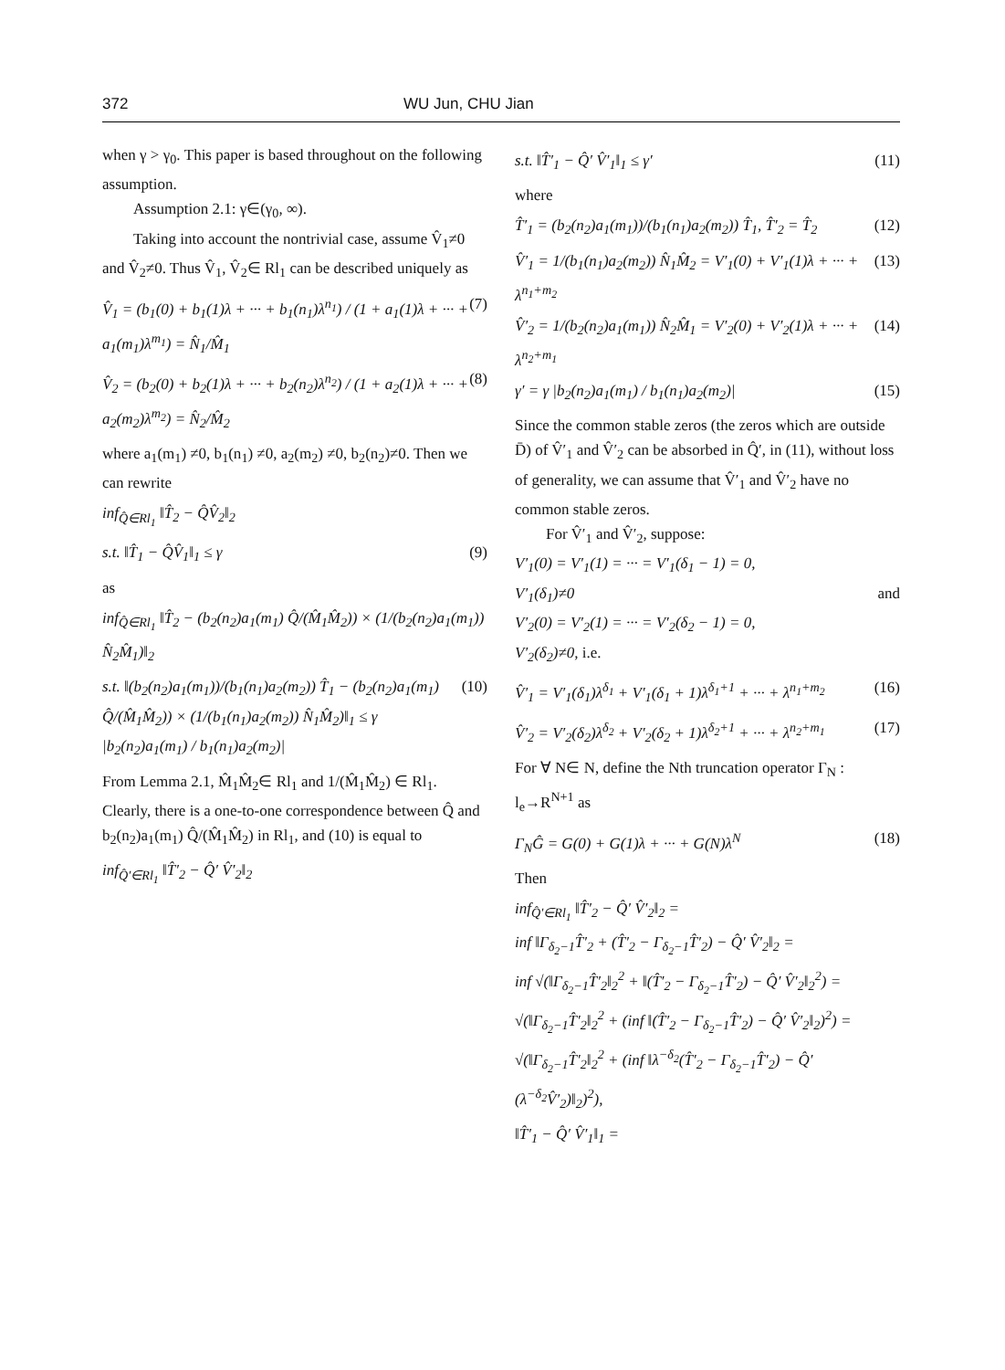372 WU Jun, CHU Jian
when γ > γ<sub>0</sub>. This paper is based throughout on the following assumption.
Assumption 2.1: γ∈(γ<sub>0</sub>, ∞).
Taking into account the nontrivial case, assume V̂<sub>1</sub>≠0 and V̂<sub>2</sub>≠0. Thus V̂<sub>1</sub>, V̂<sub>2</sub>∈ Rl<sub>1</sub> can be described uniquely as
V̂<sub>1</sub> = (b<sub>1</sub>(0) + b<sub>1</sub>(1)λ + ··· + b<sub>1</sub>(n<sub>1</sub>)λ<sup>n<sub>1</sub></sup>) / (1 + a<sub>1</sub>(1)λ + ··· + a<sub>1</sub>(m<sub>1</sub>)λ<sup>m<sub>1</sub></sup>) = N̂<sub>1</sub>/M̂<sub>1</sub> (7)
V̂<sub>2</sub> = (b<sub>2</sub>(0) + b<sub>2</sub>(1)λ + ··· + b<sub>2</sub>(n<sub>2</sub>)λ<sup>n<sub>2</sub></sup>) / (1 + a<sub>2</sub>(1)λ + ··· + a<sub>2</sub>(m<sub>2</sub>)λ<sup>m<sub>2</sub></sup>) = N̂<sub>2</sub>/M̂<sub>2</sub> (8)
where a<sub>1</sub>(m<sub>1</sub>) ≠0, b<sub>1</sub>(n<sub>1</sub>) ≠0, a<sub>2</sub>(m<sub>2</sub>) ≠0, b<sub>2</sub>(n<sub>2</sub>)≠0. Then we can rewrite
inf<sub>Q̂∈Rl<sub>1</sub></sub> ‖T̂<sub>2</sub> − Q̂V̂<sub>2</sub>‖<sub>2</sub>
s.t. ‖T̂<sub>1</sub> − Q̂V̂<sub>1</sub>‖<sub>1</sub> ≤ γ (9)
as
inf<sub>Q̂∈Rl<sub>1</sub></sub> ‖T̂<sub>2</sub> − (b<sub>2</sub>(n<sub>2</sub>)a<sub>1</sub>(m<sub>1</sub>) Q̂/(M̂<sub>1</sub>M̂<sub>2</sub>)) × (1/(b<sub>2</sub>(n<sub>2</sub>)a<sub>1</sub>(m<sub>1</sub>)) N̂<sub>2</sub>M̂<sub>1</sub>)‖<sub>2</sub>
s.t. ‖(b<sub>2</sub>(n<sub>2</sub>)a<sub>1</sub>(m<sub>1</sub>))/(b<sub>1</sub>(n<sub>1</sub>)a<sub>2</sub>(m<sub>2</sub>)) T̂<sub>1</sub> − (b<sub>2</sub>(n<sub>2</sub>)a<sub>1</sub>(m<sub>1</sub>) Q̂/(M̂<sub>1</sub>M̂<sub>2</sub>)) × (1/(b<sub>1</sub>(n<sub>1</sub>)a<sub>2</sub>(m<sub>2</sub>)) N̂<sub>1</sub>M̂<sub>2</sub>)‖<sub>1</sub> ≤ γ |b<sub>2</sub>(n<sub>2</sub>)a<sub>1</sub>(m<sub>1</sub>) / b<sub>1</sub>(n<sub>1</sub>)a<sub>2</sub>(m<sub>2</sub>)| (10)
From Lemma 2.1, M̂<sub>1</sub>M̂<sub>2</sub>∈ Rl<sub>1</sub> and 1/(M̂<sub>1</sub>M̂<sub>2</sub>) ∈ Rl<sub>1</sub>. Clearly, there is a one-to-one correspondence between Q̂ and b<sub>2</sub>(n<sub>2</sub>)a<sub>1</sub>(m<sub>1</sub>) Q̂/(M̂<sub>1</sub>M̂<sub>2</sub>) in Rl<sub>1</sub>, and (10) is equal to
inf<sub>Q̂′∈Rl<sub>1</sub></sub> ‖T̂′<sub>2</sub> − Q̂′ V̂′<sub>2</sub>‖<sub>2</sub>
s.t. ‖T̂′<sub>1</sub> − Q̂′ V̂′<sub>1</sub>‖<sub>1</sub> ≤ γ′ (11)
where
T̂′<sub>1</sub> = (b<sub>2</sub>(n<sub>2</sub>)a<sub>1</sub>(m<sub>1</sub>))/(b<sub>1</sub>(n<sub>1</sub>)a<sub>2</sub>(m<sub>2</sub>)) T̂<sub>1</sub>, T̂′<sub>2</sub> = T̂<sub>2</sub> (12)
V̂′<sub>1</sub> = 1/(b<sub>1</sub>(n<sub>1</sub>)a<sub>2</sub>(m<sub>2</sub>)) N̂<sub>1</sub>M̂<sub>2</sub> = V′<sub>1</sub>(0) + V′<sub>1</sub>(1)λ + ··· + λ<sup>n<sub>1</sub>+m<sub>2</sub></sup> (13)
V̂′<sub>2</sub> = 1/(b<sub>2</sub>(n<sub>2</sub>)a<sub>1</sub>(m<sub>1</sub>)) N̂<sub>2</sub>M̂<sub>1</sub> = V′<sub>2</sub>(0) + V′<sub>2</sub>(1)λ + ··· + λ<sup>n<sub>2</sub>+m<sub>1</sub></sup> (14)
γ′ = γ |b<sub>2</sub>(n<sub>2</sub>)a<sub>1</sub>(m<sub>1</sub>) / b<sub>1</sub>(n<sub>1</sub>)a<sub>2</sub>(m<sub>2</sub>)| (15)
Since the common stable zeros (the zeros which are outside D̄) of V̂′<sub>1</sub> and V̂′<sub>2</sub> can be absorbed in Q̂′, in (11), without loss of generality, we can assume that V̂′<sub>1</sub> and V̂′<sub>2</sub> have no common stable zeros.
For V̂′<sub>1</sub> and V̂′<sub>2</sub>, suppose:
V′<sub>1</sub>(0) = V′<sub>1</sub>(1) = ··· = V′<sub>1</sub>(δ<sub>1</sub> − 1) = 0,
V′<sub>1</sub>(δ<sub>1</sub>)≠0 and
V′<sub>2</sub>(0) = V′<sub>2</sub>(1) = ··· = V′<sub>2</sub>(δ<sub>2</sub> − 1) = 0,
V′<sub>2</sub>(δ<sub>2</sub>)≠0, i.e.
V̂′<sub>1</sub> = V′<sub>1</sub>(δ<sub>1</sub>)λ<sup>δ<sub>1</sub></sup> + V′<sub>1</sub>(δ<sub>1</sub> + 1)λ<sup>δ<sub>1</sub>+1</sup> + ··· + λ<sup>n<sub>1</sub>+m<sub>2</sub></sup> (16)
V̂′<sub>2</sub> = V′<sub>2</sub>(δ<sub>2</sub>)λ<sup>δ<sub>2</sub></sup> + V′<sub>2</sub>(δ<sub>2</sub> + 1)λ<sup>δ<sub>2</sub>+1</sup> + ··· + λ<sup>n<sub>2</sub>+m<sub>1</sub></sup> (17)
For ∀ N∈ N, define the Nth truncation operator Γ<sub>N</sub> : l<sub>e</sub>→R<sup>N+1</sup> as
Γ<sub>N</sub>Ĝ = G(0) + G(1)λ + ··· + G(N)λ<sup>N</sup> (18)
Then
inf<sub>Q̂′∈Rl<sub>1</sub></sub> ‖T̂′<sub>2</sub> − Q̂′ V̂′<sub>2</sub>‖<sub>2</sub> =
inf ‖Γ<sub>δ<sub>2</sub>−1</sub>T̂′<sub>2</sub> + (T̂′<sub>2</sub> − Γ<sub>δ<sub>2</sub>−1</sub>T̂′<sub>2</sub>) − Q̂′ V̂′<sub>2</sub>‖<sub>2</sub> =
inf √(‖Γ<sub>δ<sub>2</sub>−1</sub>T̂′<sub>2</sub>‖<sub>2</sub><sup>2</sup> + ‖(T̂′<sub>2</sub> − Γ<sub>δ<sub>2</sub>−1</sub>T̂′<sub>2</sub>) − Q̂′ V̂′<sub>2</sub>‖<sub>2</sub><sup>2</sup>) =
√(‖Γ<sub>δ<sub>2</sub>−1</sub>T̂′<sub>2</sub>‖<sub>2</sub><sup>2</sup> + (inf ‖(T̂′<sub>2</sub> − Γ<sub>δ<sub>2</sub>−1</sub>T̂′<sub>2</sub>) − Q̂′ V̂′<sub>2</sub>‖<sub>2</sub>)<sup>2</sup>) =
√(‖Γ<sub>δ<sub>2</sub>−1</sub>T̂′<sub>2</sub>‖<sub>2</sub><sup>2</sup> + (inf ‖λ<sup>−δ<sub>2</sub></sup>(T̂′<sub>2</sub> − Γ<sub>δ<sub>2</sub>−1</sub>T̂′<sub>2</sub>) − Q̂′(λ<sup>−δ<sub>2</sub></sup>V̂′<sub>2</sub>)‖<sub>2</sub>)<sup>2</sup>),
‖T̂′<sub>1</sub> − Q̂′ V̂′<sub>1</sub>‖<sub>1</sub> =